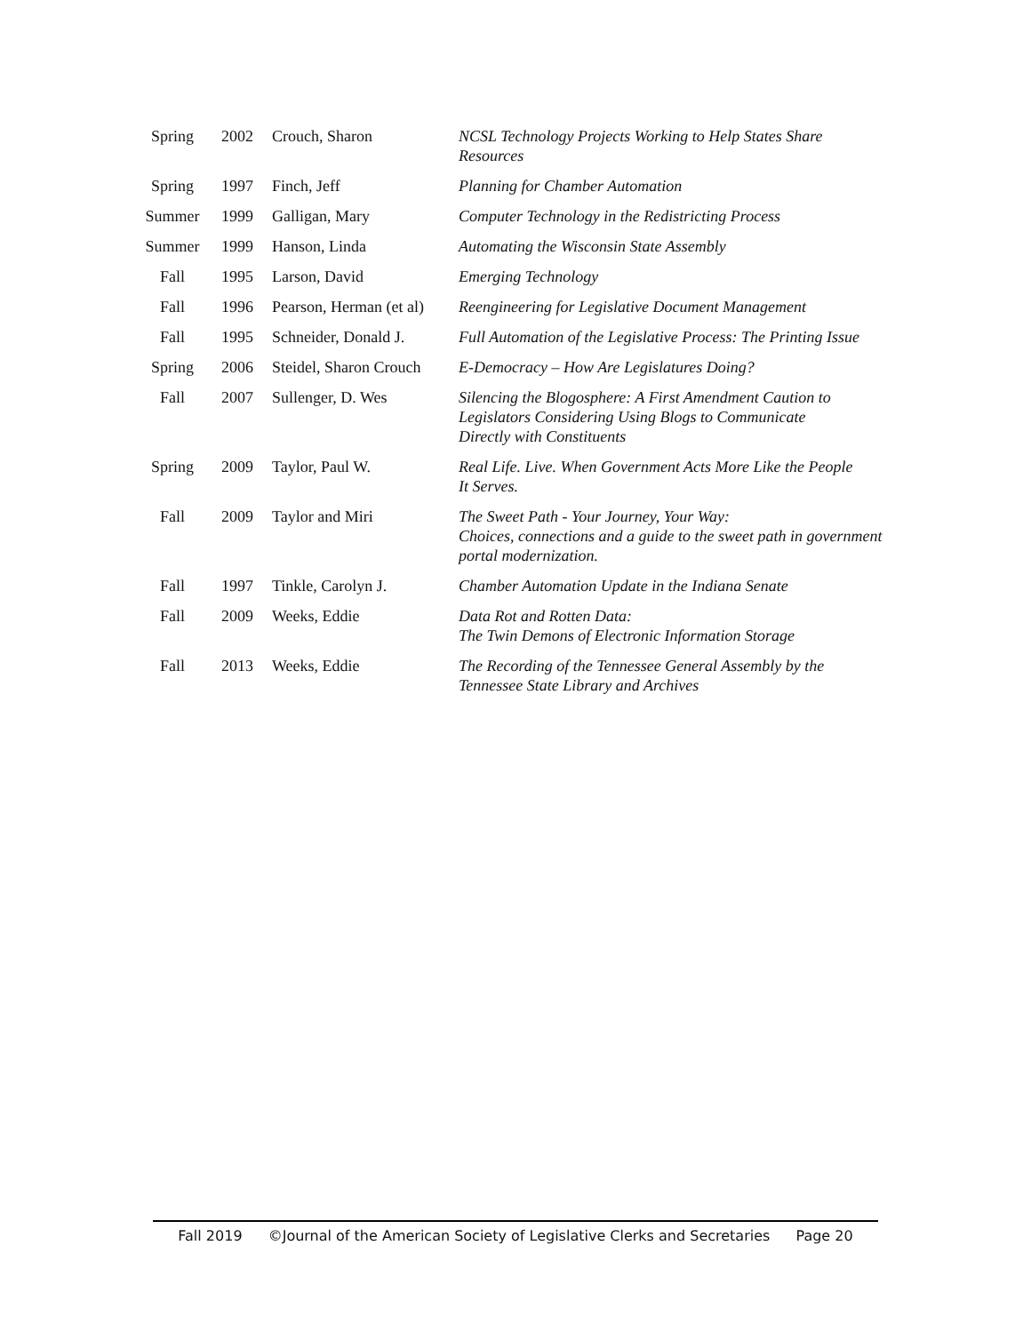| Spring | 2002 | Crouch, Sharon | NCSL Technology Projects Working to Help States Share Resources |
| Spring | 1997 | Finch, Jeff | Planning for Chamber Automation |
| Summer | 1999 | Galligan, Mary | Computer Technology in the Redistricting Process |
| Summer | 1999 | Hanson, Linda | Automating the Wisconsin State Assembly |
| Fall | 1995 | Larson, David | Emerging Technology |
| Fall | 1996 | Pearson, Herman (et al) | Reengineering for Legislative Document Management |
| Fall | 1995 | Schneider, Donald J. | Full Automation of the Legislative Process: The Printing Issue |
| Spring | 2006 | Steidel, Sharon Crouch | E-Democracy – How Are Legislatures Doing? |
| Fall | 2007 | Sullenger, D. Wes | Silencing the Blogosphere: A First Amendment Caution to Legislators Considering Using Blogs to Communicate Directly with Constituents |
| Spring | 2009 | Taylor, Paul W. | Real Life. Live. When Government Acts More Like the People It Serves. |
| Fall | 2009 | Taylor and Miri | The Sweet Path - Your Journey, Your Way: Choices, connections and a guide to the sweet path in government portal modernization. |
| Fall | 1997 | Tinkle, Carolyn J. | Chamber Automation Update in the Indiana Senate |
| Fall | 2009 | Weeks, Eddie | Data Rot and Rotten Data: The Twin Demons of Electronic Information Storage |
| Fall | 2013 | Weeks, Eddie | The Recording of the Tennessee General Assembly by the Tennessee State Library and Archives |
Fall 2019 ©Journal of the American Society of Legislative Clerks and Secretaries Page 20